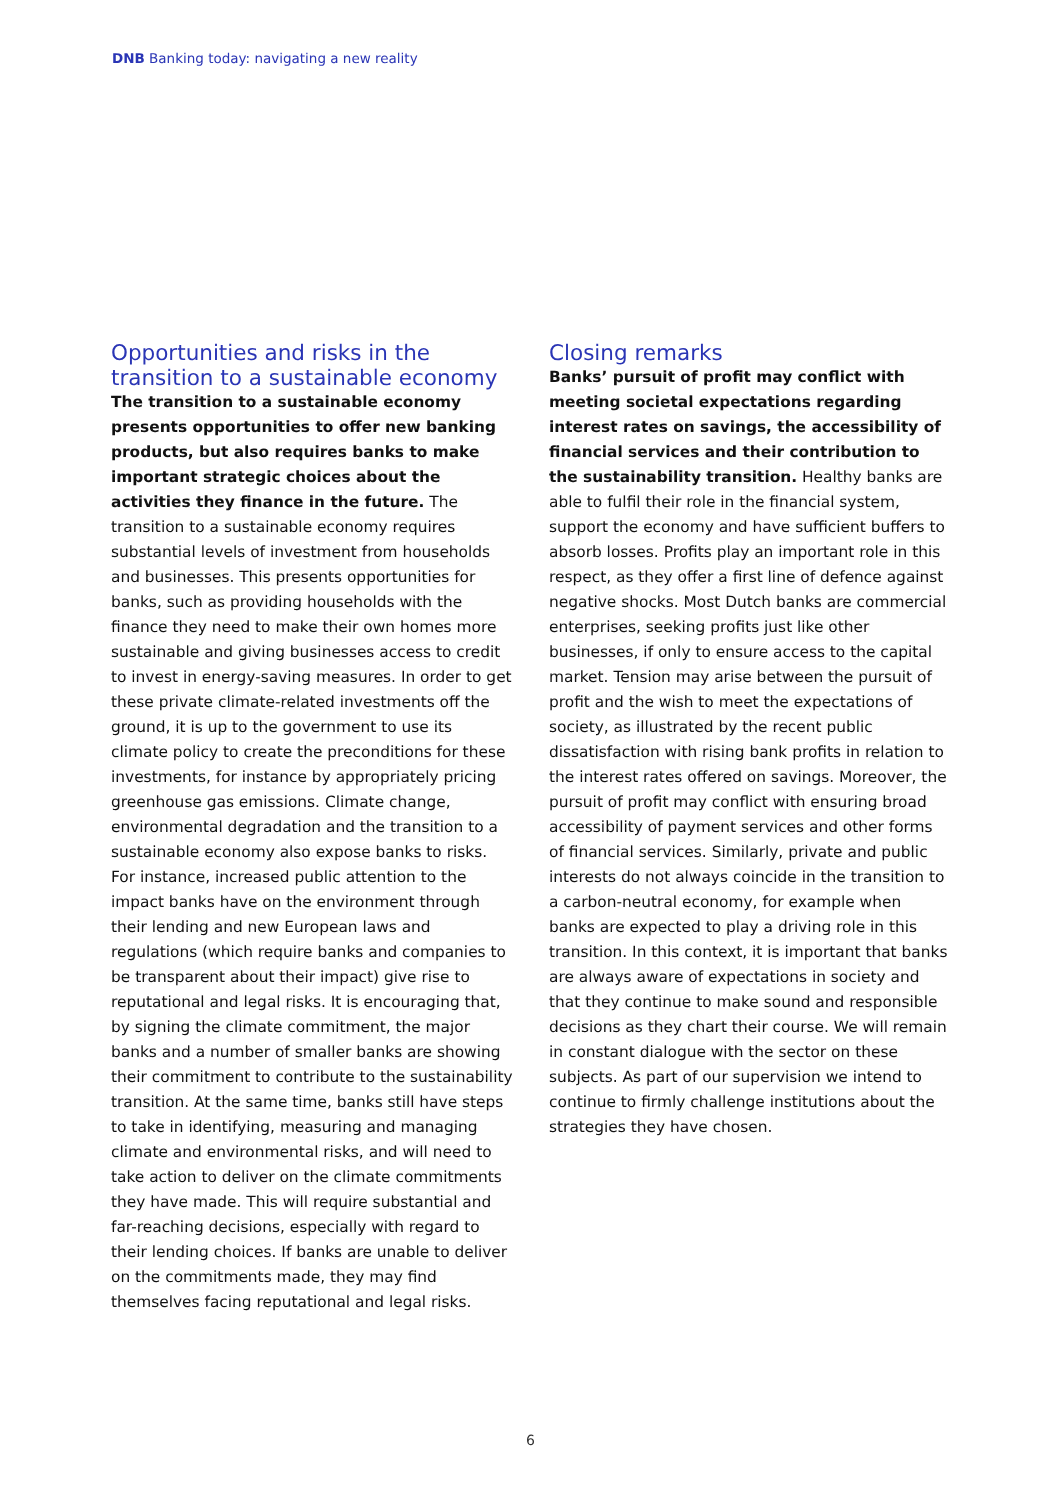DNB Banking today: navigating a new reality
Opportunities and risks in the transition to a sustainable economy
The transition to a sustainable economy presents opportunities to offer new banking products, but also requires banks to make important strategic choices about the activities they finance in the future. The transition to a sustainable economy requires substantial levels of investment from households and businesses. This presents opportunities for banks, such as providing households with the finance they need to make their own homes more sustainable and giving businesses access to credit to invest in energy-saving measures. In order to get these private climate-related investments off the ground, it is up to the government to use its climate policy to create the preconditions for these investments, for instance by appropriately pricing greenhouse gas emissions. Climate change, environmental degradation and the transition to a sustainable economy also expose banks to risks. For instance, increased public attention to the impact banks have on the environment through their lending and new European laws and regulations (which require banks and companies to be transparent about their impact) give rise to reputational and legal risks. It is encouraging that, by signing the climate commitment, the major banks and a number of smaller banks are showing their commitment to contribute to the sustainability transition. At the same time, banks still have steps to take in identifying, measuring and managing climate and environmental risks, and will need to take action to deliver on the climate commitments they have made. This will require substantial and far-reaching decisions, especially with regard to their lending choices. If banks are unable to deliver on the commitments made, they may find themselves facing reputational and legal risks.
Closing remarks
Banks’ pursuit of profit may conflict with meeting societal expectations regarding interest rates on savings, the accessibility of financial services and their contribution to the sustainability transition. Healthy banks are able to fulfil their role in the financial system, support the economy and have sufficient buffers to absorb losses. Profits play an important role in this respect, as they offer a first line of defence against negative shocks. Most Dutch banks are commercial enterprises, seeking profits just like other businesses, if only to ensure access to the capital market. Tension may arise between the pursuit of profit and the wish to meet the expectations of society, as illustrated by the recent public dissatisfaction with rising bank profits in relation to the interest rates offered on savings. Moreover, the pursuit of profit may conflict with ensuring broad accessibility of payment services and other forms of financial services. Similarly, private and public interests do not always coincide in the transition to a carbon-neutral economy, for example when banks are expected to play a driving role in this transition. In this context, it is important that banks are always aware of expectations in society and that they continue to make sound and responsible decisions as they chart their course. We will remain in constant dialogue with the sector on these subjects. As part of our supervision we intend to continue to firmly challenge institutions about the strategies they have chosen.
6